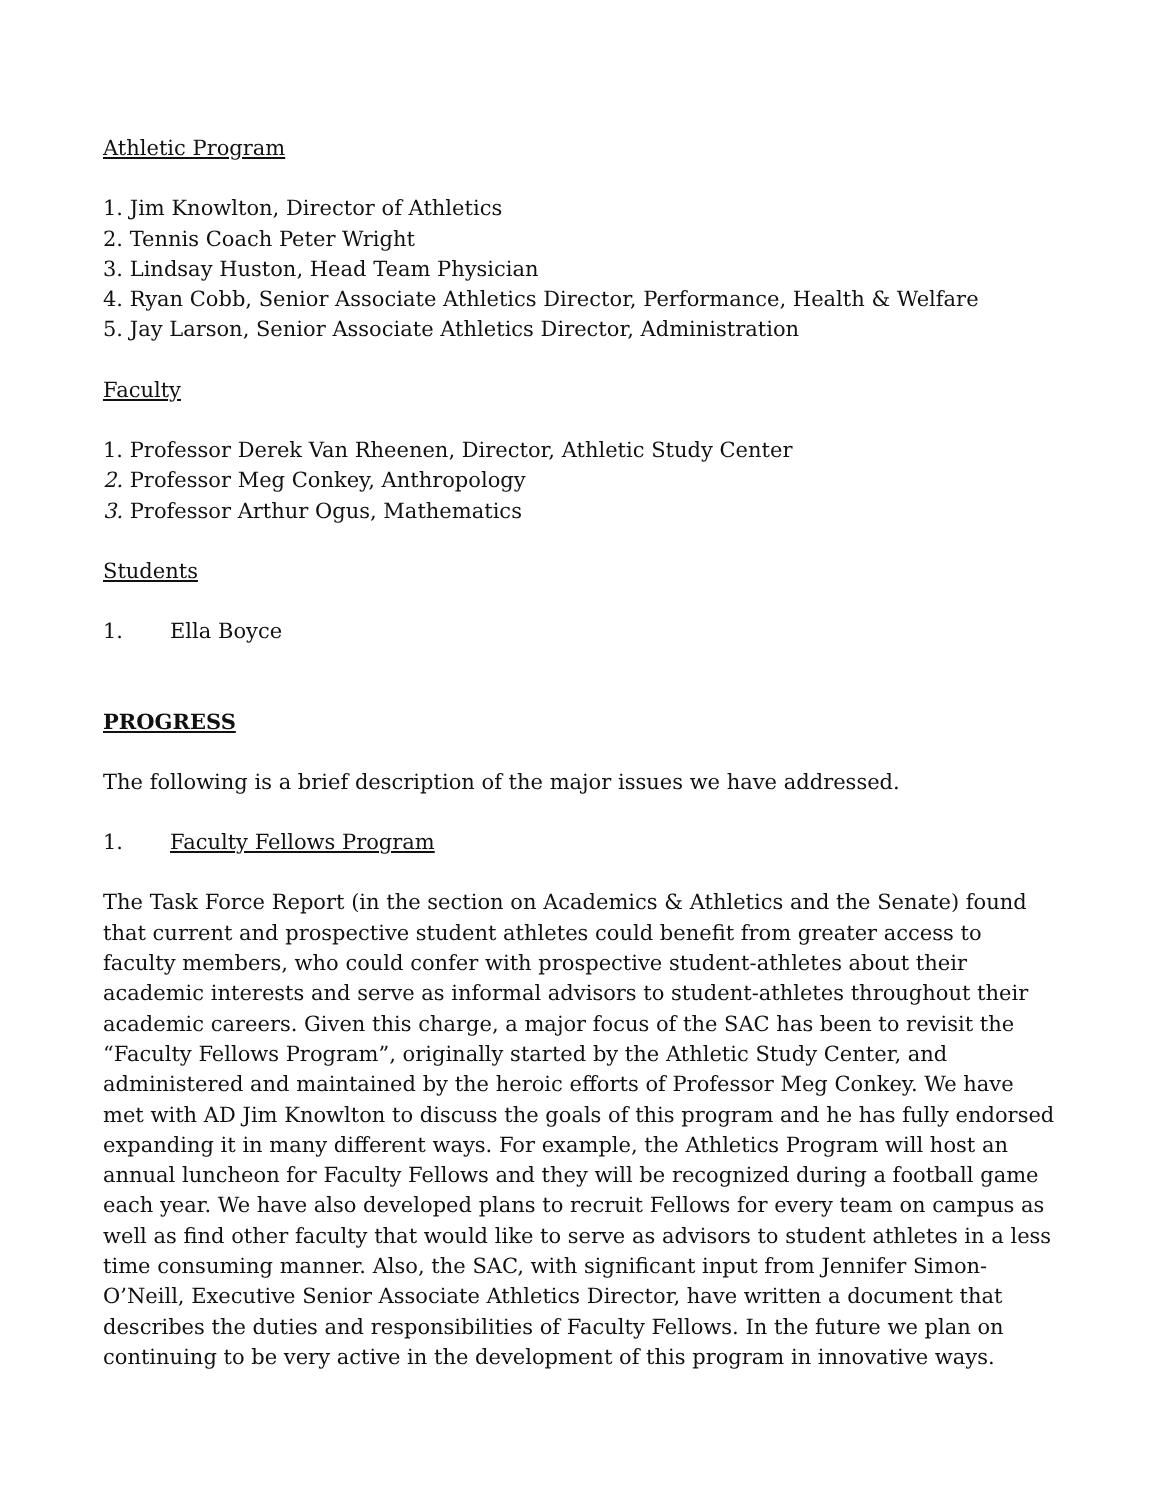Athletic Program
1. Jim Knowlton, Director of Athletics
2. Tennis Coach Peter Wright
3. Lindsay Huston, Head Team Physician
4. Ryan Cobb, Senior Associate Athletics Director, Performance, Health & Welfare
5. Jay Larson, Senior Associate Athletics Director, Administration
Faculty
1. Professor Derek Van Rheenen, Director, Athletic Study Center
2. Professor Meg Conkey, Anthropology
3. Professor Arthur Ogus, Mathematics
Students
1. Ella Boyce
PROGRESS
The following is a brief description of the major issues we have addressed.
1. Faculty Fellows Program
The Task Force Report (in the section on Academics & Athletics and the Senate) found that current and prospective student athletes could benefit from greater access to faculty members, who could confer with prospective student-athletes about their academic interests and serve as informal advisors to student-athletes throughout their academic careers. Given this charge, a major focus of the SAC has been to revisit the “Faculty Fellows Program”, originally started by the Athletic Study Center, and administered and maintained by the heroic efforts of Professor Meg Conkey. We have met with AD Jim Knowlton to discuss the goals of this program and he has fully endorsed expanding it in many different ways. For example, the Athletics Program will host an annual luncheon for Faculty Fellows and they will be recognized during a football game each year. We have also developed plans to recruit Fellows for every team on campus as well as find other faculty that would like to serve as advisors to student athletes in a less time consuming manner. Also, the SAC, with significant input from Jennifer Simon-O’Neill, Executive Senior Associate Athletics Director, have written a document that describes the duties and responsibilities of Faculty Fellows. In the future we plan on continuing to be very active in the development of this program in innovative ways.